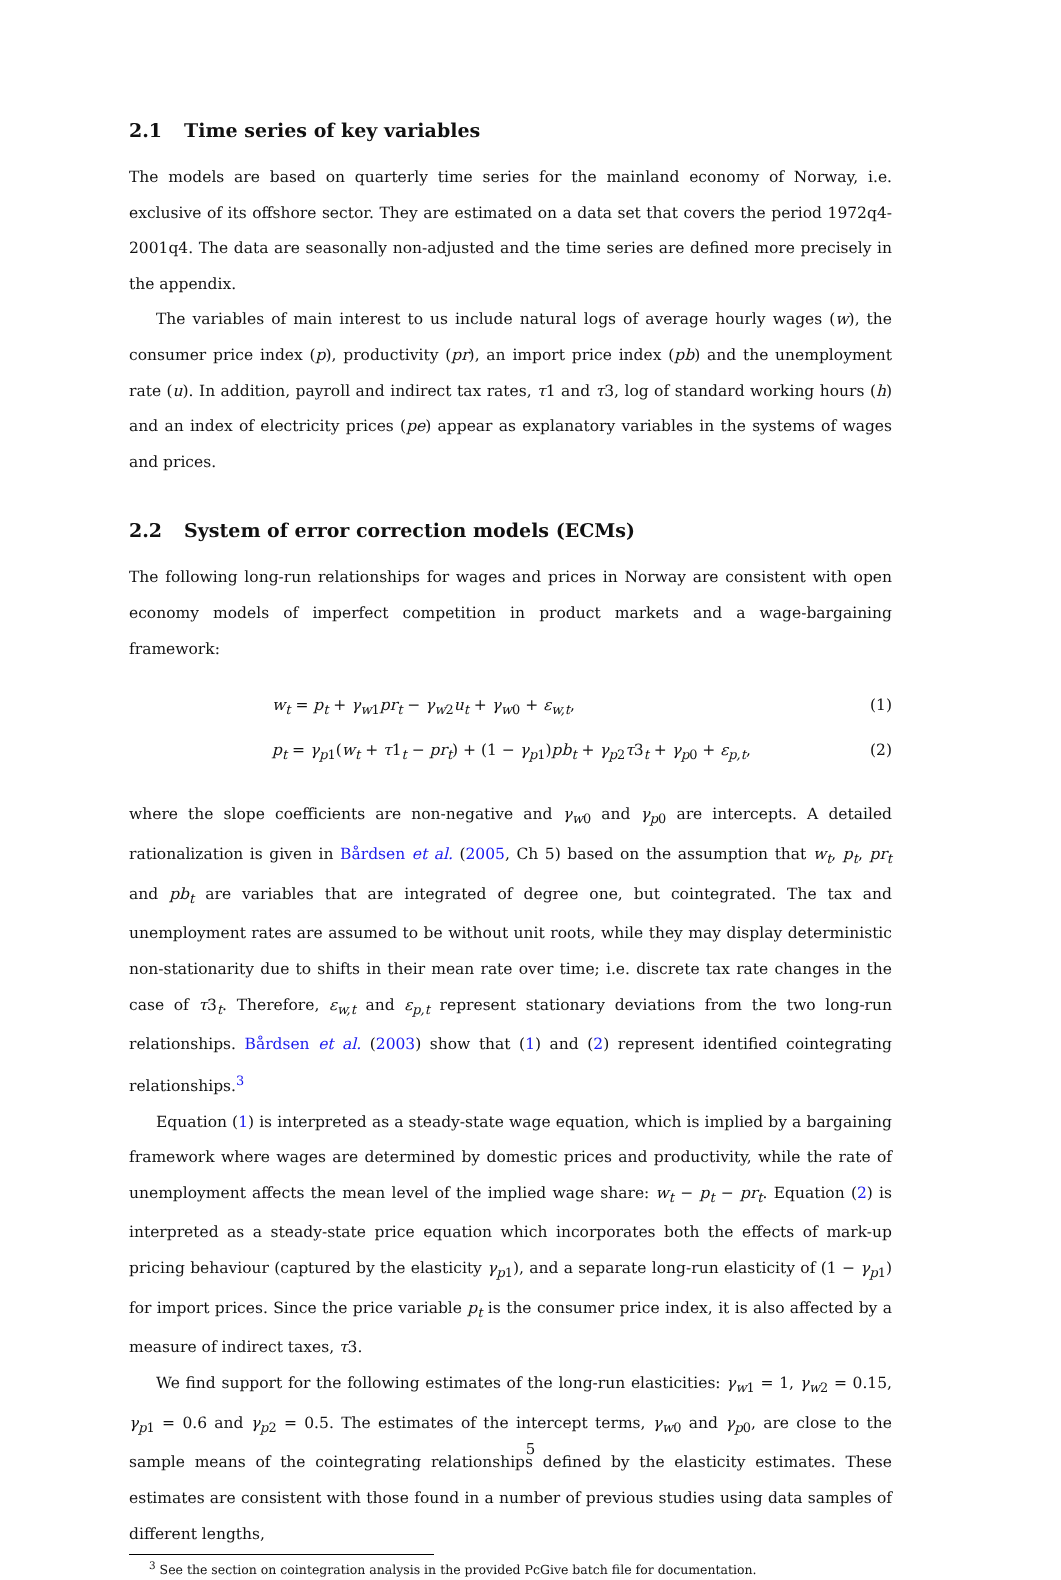2.1 Time series of key variables
The models are based on quarterly time series for the mainland economy of Norway, i.e. exclusive of its offshore sector. They are estimated on a data set that covers the period 1972q4-2001q4. The data are seasonally non-adjusted and the time series are defined more precisely in the appendix.
The variables of main interest to us include natural logs of average hourly wages (w), the consumer price index (p), productivity (pr), an import price index (pb) and the unemployment rate (u). In addition, payroll and indirect tax rates, τ1 and τ3, log of standard working hours (h) and an index of electricity prices (pe) appear as explanatory variables in the systems of wages and prices.
2.2 System of error correction models (ECMs)
The following long-run relationships for wages and prices in Norway are consistent with open economy models of imperfect competition in product markets and a wage-bargaining framework:
w<sub>t</sub> = p<sub>t</sub> + γ<sub>w</sub><sub>1</sub>pr<sub>t</sub> − γ<sub>w</sub><sub>2</sub>u<sub>t</sub> + γ<sub>w</sub><sub>0</sub> + ε<sub>w,t</sub>, (1)
p<sub>t</sub> = γ<sub>p</sub><sub>1</sub>(w<sub>t</sub> + τ1<sub>t</sub> − pr<sub>t</sub>) + (1 − γ<sub>p</sub><sub>1</sub>)pb<sub>t</sub> + γ<sub>p</sub><sub>2</sub>τ3<sub>t</sub> + γ<sub>p</sub><sub>0</sub> + ε<sub>p,t</sub>, (2)
where the slope coefficients are non-negative and γ<sub>w</sub><sub>0</sub> and γ<sub>p</sub><sub>0</sub> are intercepts. A detailed rationalization is given in Bårdsen et al. (2005, Ch 5) based on the assumption that w<sub>t</sub>, p<sub>t</sub>, pr<sub>t</sub> and pb<sub>t</sub> are variables that are integrated of degree one, but cointegrated. The tax and unemployment rates are assumed to be without unit roots, while they may display deterministic non-stationarity due to shifts in their mean rate over time; i.e. discrete tax rate changes in the case of τ3<sub>t</sub>. Therefore, ε<sub>w,t</sub> and ε<sub>p,t</sub> represent stationary deviations from the two long-run relationships. Bårdsen et al. (2003) show that (1) and (2) represent identified cointegrating relationships.<sup>3</sup>
Equation (1) is interpreted as a steady-state wage equation, which is implied by a bargaining framework where wages are determined by domestic prices and productivity, while the rate of unemployment affects the mean level of the implied wage share: w<sub>t</sub> − p<sub>t</sub> − pr<sub>t</sub>. Equation (2) is interpreted as a steady-state price equation which incorporates both the effects of mark-up pricing behaviour (captured by the elasticity γ<sub>p</sub><sub>1</sub>), and a separate long-run elasticity of (1 − γ<sub>p</sub><sub>1</sub>) for import prices. Since the price variable p<sub>t</sub> is the consumer price index, it is also affected by a measure of indirect taxes, τ3.
We find support for the following estimates of the long-run elasticities: γ<sub>w</sub><sub>1</sub> = 1, γ<sub>w</sub><sub>2</sub> = 0.15, γ<sub>p</sub><sub>1</sub> = 0.6 and γ<sub>p</sub><sub>2</sub> = 0.5. The estimates of the intercept terms, γ<sub>w</sub><sub>0</sub> and γ<sub>p</sub><sub>0</sub>, are close to the sample means of the cointegrating relationships defined by the elasticity estimates. These estimates are consistent with those found in a number of previous studies using data samples of different lengths,
<sup>3</sup> See the section on cointegration analysis in the provided PcGive batch file for documentation.
5